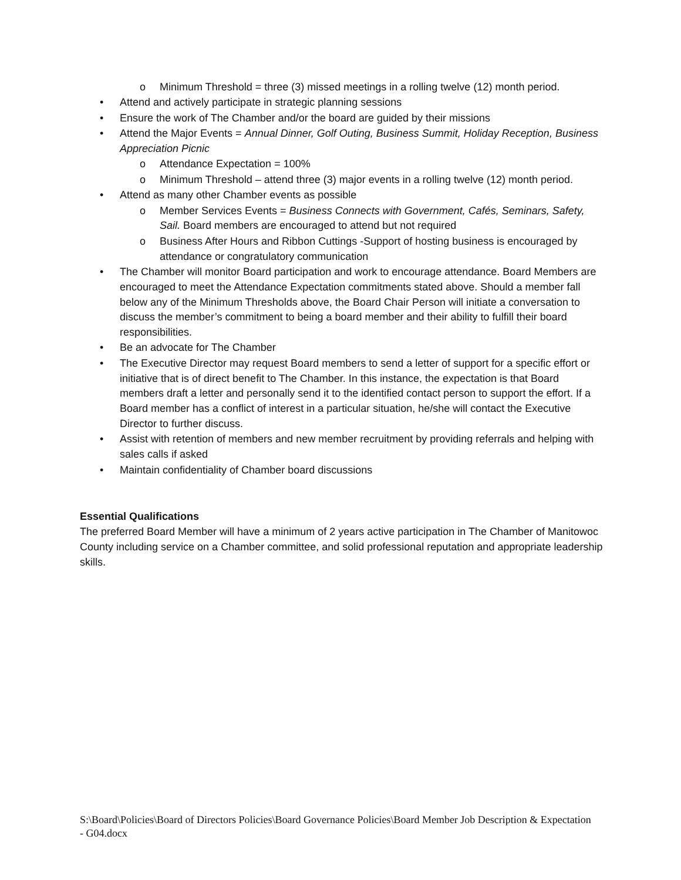o Minimum Threshold = three (3) missed meetings in a rolling twelve (12) month period.
• Attend and actively participate in strategic planning sessions
• Ensure the work of The Chamber and/or the board are guided by their missions
• Attend the Major Events = Annual Dinner, Golf Outing, Business Summit, Holiday Reception, Business Appreciation Picnic
o Attendance Expectation = 100%
o Minimum Threshold – attend three (3) major events in a rolling twelve (12) month period.
• Attend as many other Chamber events as possible
o Member Services Events = Business Connects with Government, Cafés, Seminars, Safety, Sail. Board members are encouraged to attend but not required
o Business After Hours and Ribbon Cuttings -Support of hosting business is encouraged by attendance or congratulatory communication
• The Chamber will monitor Board participation and work to encourage attendance. Board Members are encouraged to meet the Attendance Expectation commitments stated above. Should a member fall below any of the Minimum Thresholds above, the Board Chair Person will initiate a conversation to discuss the member’s commitment to being a board member and their ability to fulfill their board responsibilities.
• Be an advocate for The Chamber
• The Executive Director may request Board members to send a letter of support for a specific effort or initiative that is of direct benefit to The Chamber. In this instance, the expectation is that Board members draft a letter and personally send it to the identified contact person to support the effort. If a Board member has a conflict of interest in a particular situation, he/she will contact the Executive Director to further discuss.
• Assist with retention of members and new member recruitment by providing referrals and helping with sales calls if asked
• Maintain confidentiality of Chamber board discussions
Essential Qualifications
The preferred Board Member will have a minimum of 2 years active participation in The Chamber of Manitowoc County including service on a Chamber committee, and solid professional reputation and appropriate leadership skills.
S:\Board\Policies\Board of Directors Policies\Board Governance Policies\Board Member Job Description & Expectation - G04.docx